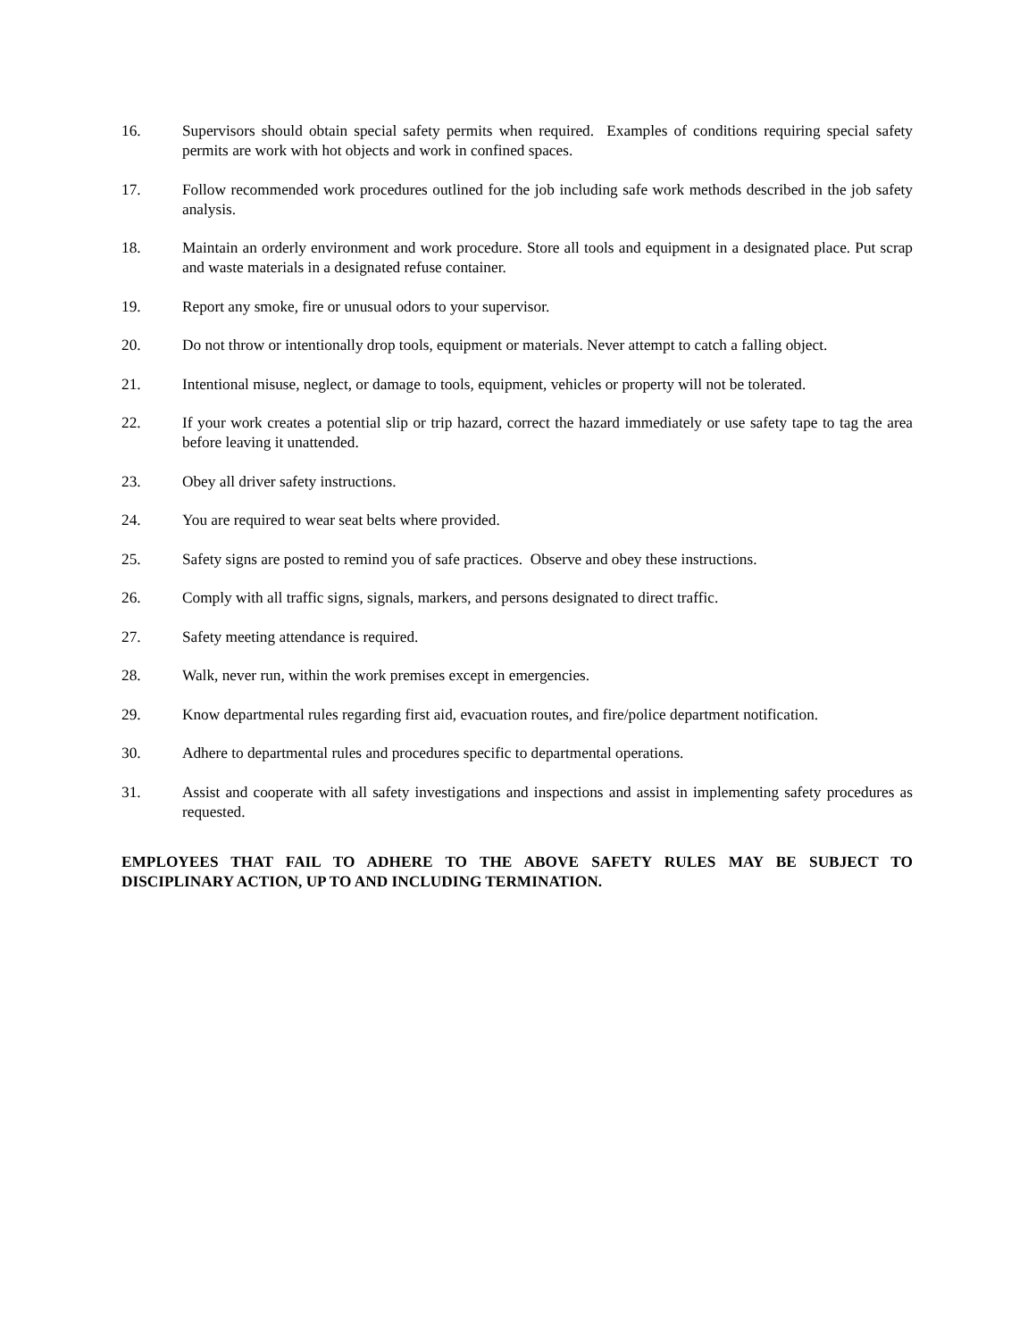16. Supervisors should obtain special safety permits when required. Examples of conditions requiring special safety permits are work with hot objects and work in confined spaces.
17. Follow recommended work procedures outlined for the job including safe work methods described in the job safety analysis.
18. Maintain an orderly environment and work procedure. Store all tools and equipment in a designated place. Put scrap and waste materials in a designated refuse container.
19. Report any smoke, fire or unusual odors to your supervisor.
20. Do not throw or intentionally drop tools, equipment or materials. Never attempt to catch a falling object.
21. Intentional misuse, neglect, or damage to tools, equipment, vehicles or property will not be tolerated.
22. If your work creates a potential slip or trip hazard, correct the hazard immediately or use safety tape to tag the area before leaving it unattended.
23. Obey all driver safety instructions.
24. You are required to wear seat belts where provided.
25. Safety signs are posted to remind you of safe practices. Observe and obey these instructions.
26. Comply with all traffic signs, signals, markers, and persons designated to direct traffic.
27. Safety meeting attendance is required.
28. Walk, never run, within the work premises except in emergencies.
29. Know departmental rules regarding first aid, evacuation routes, and fire/police department notification.
30. Adhere to departmental rules and procedures specific to departmental operations.
31. Assist and cooperate with all safety investigations and inspections and assist in implementing safety procedures as requested.
EMPLOYEES THAT FAIL TO ADHERE TO THE ABOVE SAFETY RULES MAY BE SUBJECT TO DISCIPLINARY ACTION, UP TO AND INCLUDING TERMINATION.